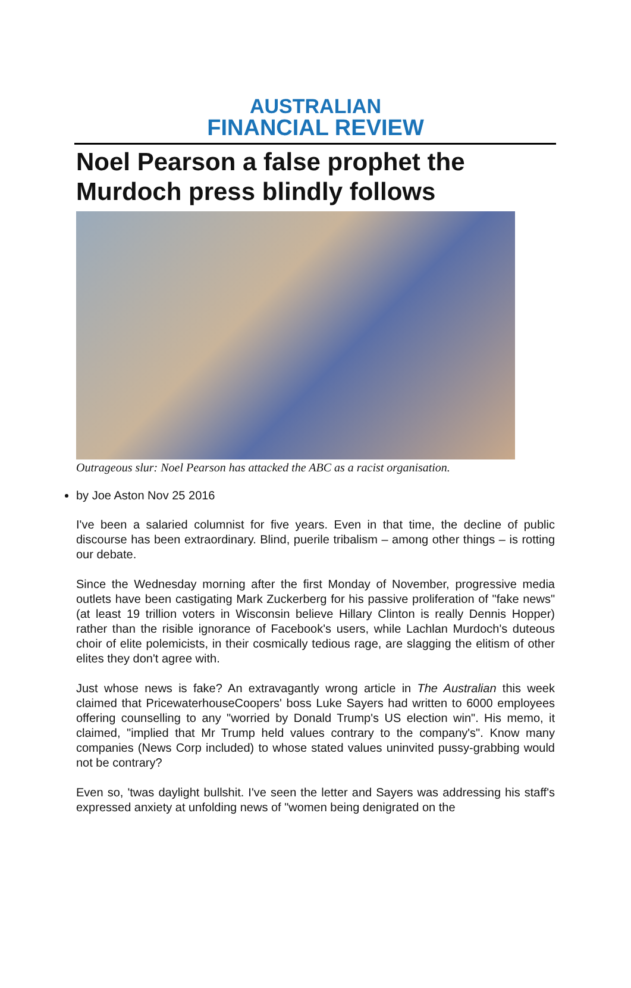AUSTRALIAN
FINANCIAL REVIEW
Noel Pearson a false prophet the Murdoch press blindly follows
Outrageous slur: Noel Pearson has attacked the ABC as a racist organisation.
by Joe Aston Nov 25 2016
I've been a salaried columnist for five years. Even in that time, the decline of public discourse has been extraordinary. Blind, puerile tribalism – among other things – is rotting our debate.
Since the Wednesday morning after the first Monday of November, progressive media outlets have been castigating Mark Zuckerberg for his passive proliferation of "fake news" (at least 19 trillion voters in Wisconsin believe Hillary Clinton is really Dennis Hopper) rather than the risible ignorance of Facebook's users, while Lachlan Murdoch's duteous choir of elite polemicists, in their cosmically tedious rage, are slagging the elitism of other elites they don't agree with.
Just whose news is fake? An extravagantly wrong article in The Australian this week claimed that PricewaterhouseCoopers' boss Luke Sayers had written to 6000 employees offering counselling to any "worried by Donald Trump's US election win". His memo, it claimed, "implied that Mr Trump held values contrary to the company's". Know many companies (News Corp included) to whose stated values uninvited pussy-grabbing would not be contrary?
Even so, 'twas daylight bullshit. I've seen the letter and Sayers was addressing his staff's expressed anxiety at unfolding news of "women being denigrated on the